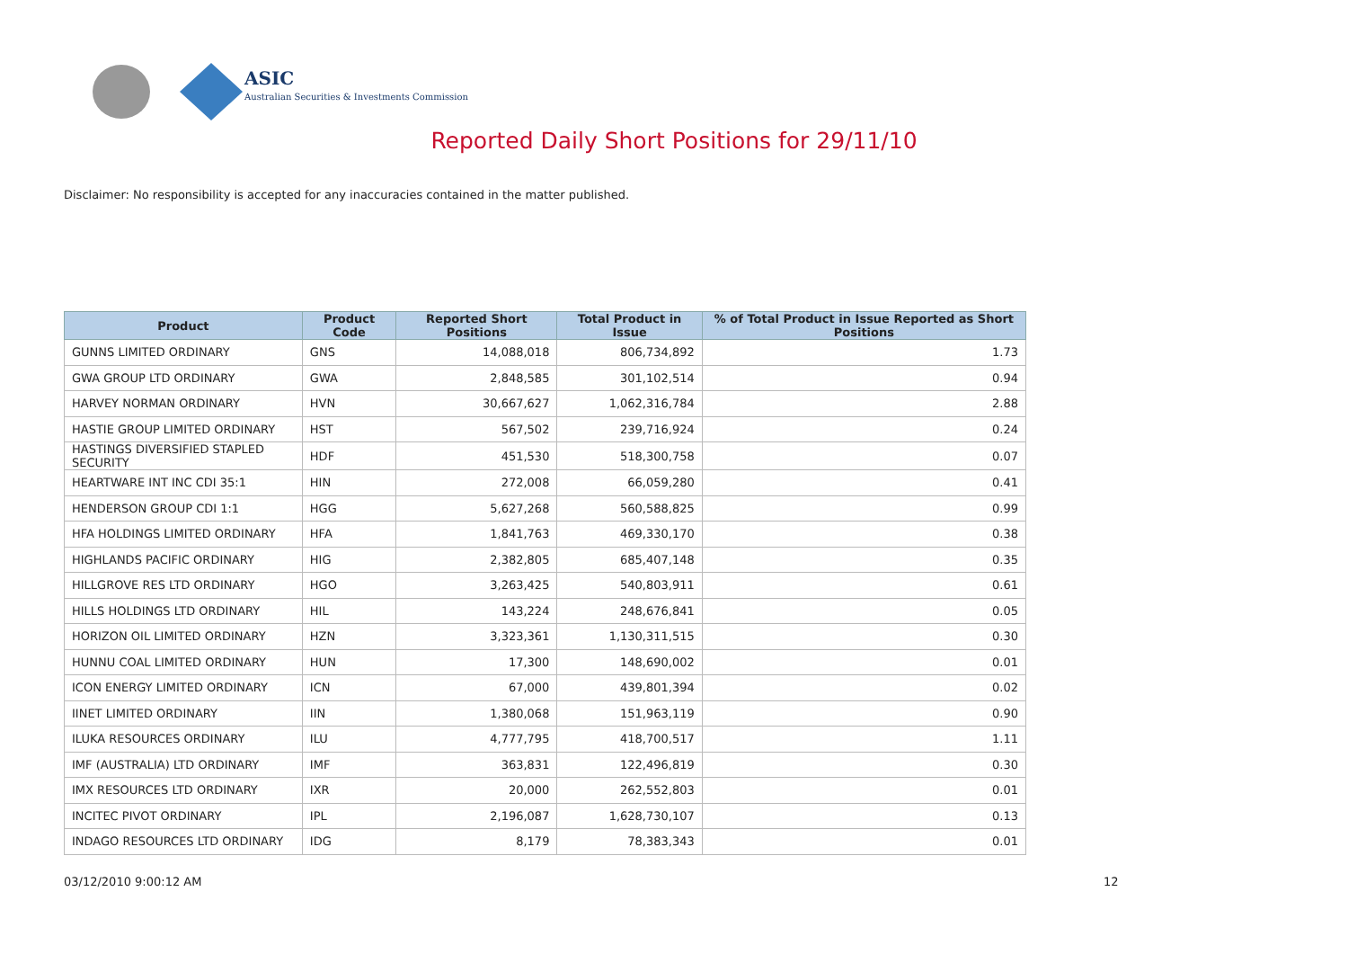ASIC
Australian Securities & Investments Commission
Reported Daily Short Positions for 29/11/10
Disclaimer: No responsibility is accepted for any inaccuracies contained in the matter published.
| Product | Product Code | Reported Short Positions | Total Product in Issue | % of Total Product in Issue Reported as Short Positions |
| --- | --- | --- | --- | --- |
| GUNNS LIMITED ORDINARY | GNS | 14,088,018 | 806,734,892 | 1.73 |
| GWA GROUP LTD ORDINARY | GWA | 2,848,585 | 301,102,514 | 0.94 |
| HARVEY NORMAN ORDINARY | HVN | 30,667,627 | 1,062,316,784 | 2.88 |
| HASTIE GROUP LIMITED ORDINARY | HST | 567,502 | 239,716,924 | 0.24 |
| HASTINGS DIVERSIFIED STAPLED SECURITY | HDF | 451,530 | 518,300,758 | 0.07 |
| HEARTWARE INT INC CDI 35:1 | HIN | 272,008 | 66,059,280 | 0.41 |
| HENDERSON GROUP CDI 1:1 | HGG | 5,627,268 | 560,588,825 | 0.99 |
| HFA HOLDINGS LIMITED ORDINARY | HFA | 1,841,763 | 469,330,170 | 0.38 |
| HIGHLANDS PACIFIC ORDINARY | HIG | 2,382,805 | 685,407,148 | 0.35 |
| HILLGROVE RES LTD ORDINARY | HGO | 3,263,425 | 540,803,911 | 0.61 |
| HILLS HOLDINGS LTD ORDINARY | HIL | 143,224 | 248,676,841 | 0.05 |
| HORIZON OIL LIMITED ORDINARY | HZN | 3,323,361 | 1,130,311,515 | 0.30 |
| HUNNU COAL LIMITED ORDINARY | HUN | 17,300 | 148,690,002 | 0.01 |
| ICON ENERGY LIMITED ORDINARY | ICN | 67,000 | 439,801,394 | 0.02 |
| IINET LIMITED ORDINARY | IIN | 1,380,068 | 151,963,119 | 0.90 |
| ILUKA RESOURCES ORDINARY | ILU | 4,777,795 | 418,700,517 | 1.11 |
| IMF (AUSTRALIA) LTD ORDINARY | IMF | 363,831 | 122,496,819 | 0.30 |
| IMX RESOURCES LTD ORDINARY | IXR | 20,000 | 262,552,803 | 0.01 |
| INCITEC PIVOT ORDINARY | IPL | 2,196,087 | 1,628,730,107 | 0.13 |
| INDAGO RESOURCES LTD ORDINARY | IDG | 8,179 | 78,383,343 | 0.01 |
03/12/2010 9:00:12 AM 12